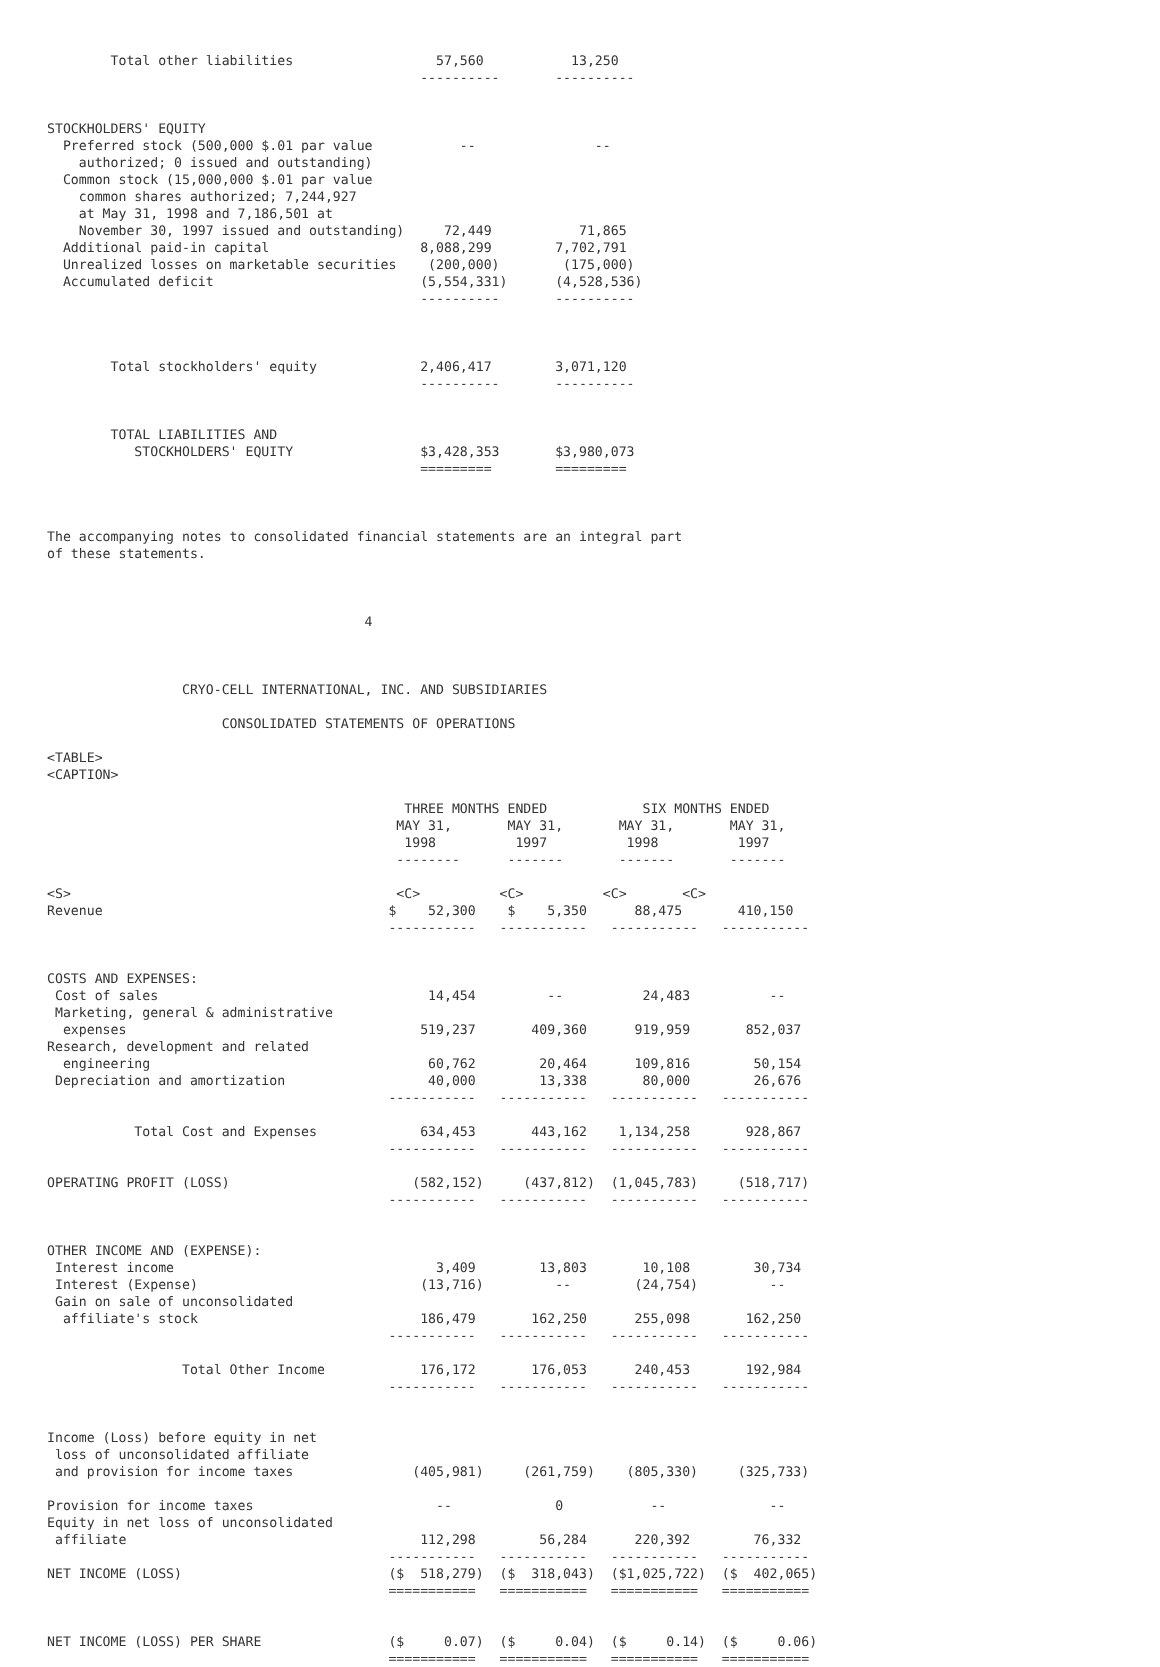Total other liabilities                  57,560           13,250
                                               ----------       ----------


STOCKHOLDERS' EQUITY
  Preferred stock (500,000 $.01 par value           --               --
    authorized; 0 issued and outstanding)
  Common stock (15,000,000 $.01 par value
    common shares authorized; 7,244,927
    at May 31, 1998 and 7,186,501 at
    November 30, 1997 issued and outstanding)     72,449           71,865
  Additional paid-in capital                   8,088,299        7,702,791
  Unrealized losses on marketable securities    (200,000)        (175,000)
  Accumulated deficit                          (5,554,331)      (4,528,536)
                                               ----------       ----------



        Total stockholders' equity             2,406,417        3,071,120
                                               ----------       ----------


        TOTAL LIABILITIES AND
           STOCKHOLDERS' EQUITY                $3,428,353       $3,980,073
                                               =========        =========



The accompanying notes to consolidated financial statements are an integral part
of these statements.



                                        4



                 CRYO-CELL INTERNATIONAL, INC. AND SUBSIDIARIES

                      CONSOLIDATED STATEMENTS OF OPERATIONS

<TABLE>
<CAPTION>

                                             THREE MONTHS ENDED            SIX MONTHS ENDED
                                            MAY 31,       MAY 31,       MAY 31,       MAY 31,
                                             1998          1997          1998          1997
                                            --------      -------       -------       -------

<S>                                         <C>          <C>          <C>       <C>
Revenue                                    $    52,300    $    5,350      88,475       410,150
                                           -----------   -----------   -----------   -----------


COSTS AND EXPENSES:
 Cost of sales                                  14,454         --          24,483          --
 Marketing, general & administrative
  expenses                                     519,237       409,360      919,959       852,037
Research, development and related
  engineering                                   60,762        20,464      109,816        50,154
 Depreciation and amortization                  40,000        13,338       80,000        26,676
                                           -----------   -----------   -----------   -----------

           Total Cost and Expenses             634,453       443,162    1,134,258       928,867
                                           -----------   -----------   -----------   -----------

OPERATING PROFIT (LOSS)                       (582,152)     (437,812)  (1,045,783)     (518,717)
                                           -----------   -----------   -----------   -----------


OTHER INCOME AND (EXPENSE):
 Interest income                                 3,409        13,803       10,108        30,734
 Interest (Expense)                            (13,716)         --        (24,754)         --
 Gain on sale of unconsolidated
  affiliate's stock                            186,479       162,250      255,098       162,250
                                           -----------   -----------   -----------   -----------

                 Total Other Income            176,172       176,053      240,453       192,984
                                           -----------   -----------   -----------   -----------


Income (Loss) before equity in net
 loss of unconsolidated affiliate
 and provision for income taxes               (405,981)     (261,759)    (805,330)     (325,733)

Provision for income taxes                       --             0           --             --
Equity in net loss of unconsolidated
 affiliate                                     112,298        56,284      220,392        76,332
                                           -----------   -----------   -----------   -----------
NET INCOME (LOSS)                          ($  518,279)  ($  318,043)  ($1,025,722)  ($  402,065)
                                           ===========   ===========   ===========   ===========


NET INCOME (LOSS) PER SHARE                ($     0.07)  ($     0.04)  ($     0.14)  ($     0.06)
                                           ===========   ===========   ===========   ===========